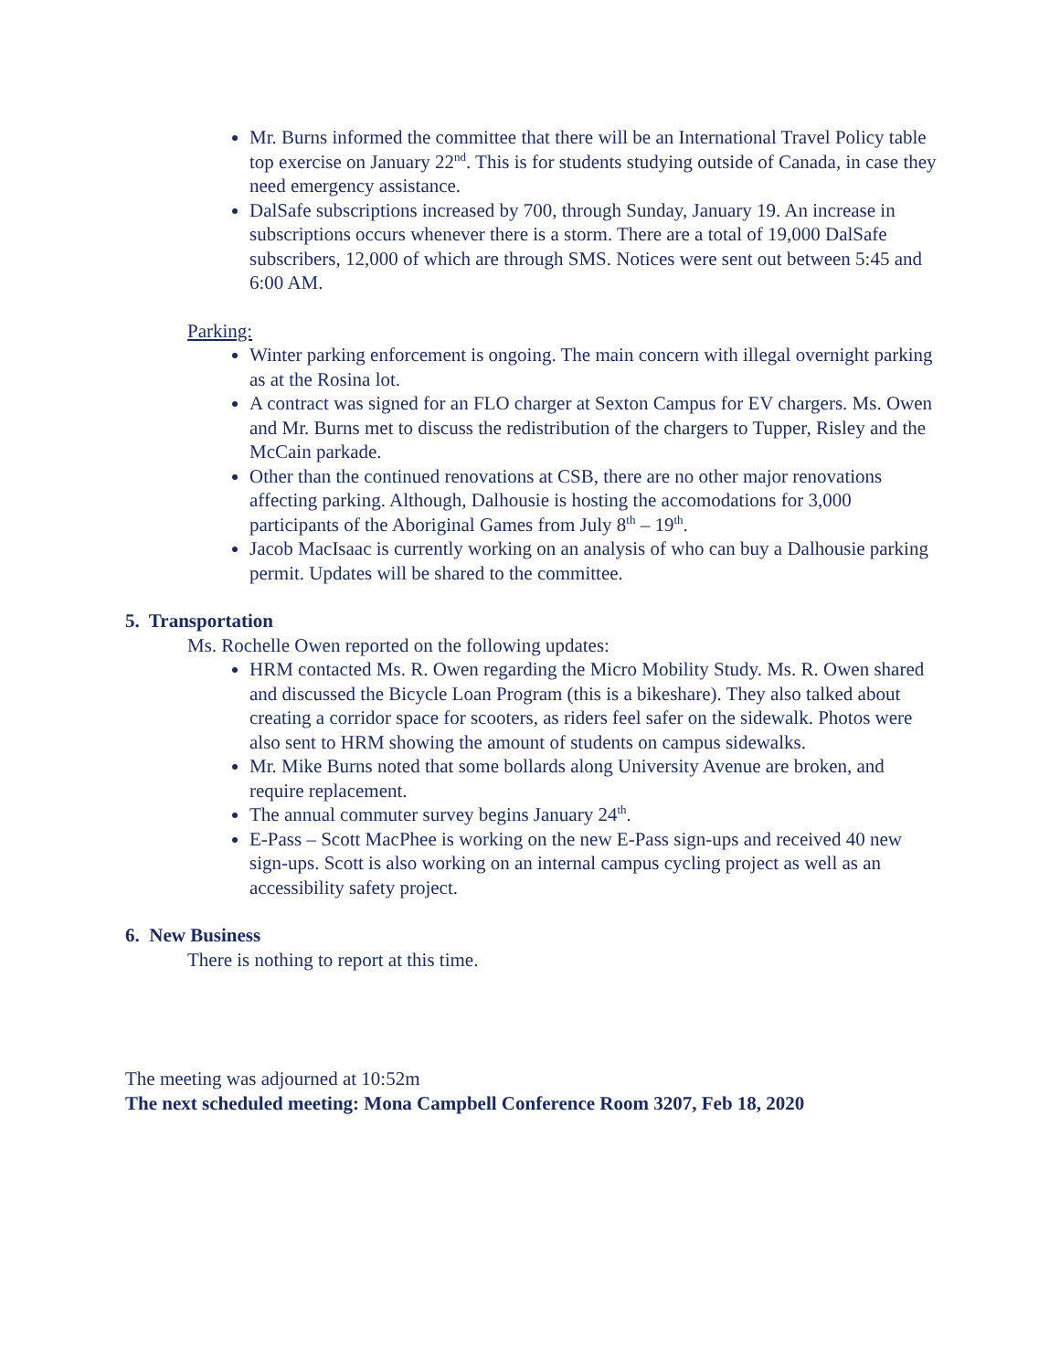Mr. Burns informed the committee that there will be an International Travel Policy table top exercise on January 22<sup>nd</sup>. This is for students studying outside of Canada, in case they need emergency assistance.
DalSafe subscriptions increased by 700, through Sunday, January 19. An increase in subscriptions occurs whenever there is a storm. There are a total of 19,000 DalSafe subscribers, 12,000 of which are through SMS. Notices were sent out between 5:45 and 6:00 AM.
Parking:
Winter parking enforcement is ongoing. The main concern with illegal overnight parking as at the Rosina lot.
A contract was signed for an FLO charger at Sexton Campus for EV chargers. Ms. Owen and Mr. Burns met to discuss the redistribution of the chargers to Tupper, Risley and the McCain parkade.
Other than the continued renovations at CSB, there are no other major renovations affecting parking. Although, Dalhousie is hosting the accomodations for 3,000 participants of the Aboriginal Games from July 8<sup>th</sup> – 19<sup>th</sup>.
Jacob MacIsaac is currently working on an analysis of who can buy a Dalhousie parking permit. Updates will be shared to the committee.
5. Transportation
Ms. Rochelle Owen reported on the following updates:
HRM contacted Ms. R. Owen regarding the Micro Mobility Study. Ms. R. Owen shared and discussed the Bicycle Loan Program (this is a bikeshare). They also talked about creating a corridor space for scooters, as riders feel safer on the sidewalk. Photos were also sent to HRM showing the amount of students on campus sidewalks.
Mr. Mike Burns noted that some bollards along University Avenue are broken, and require replacement.
The annual commuter survey begins January 24<sup>th</sup>.
E-Pass – Scott MacPhee is working on the new E-Pass sign-ups and received 40 new sign-ups. Scott is also working on an internal campus cycling project as well as an accessibility safety project.
6. New Business
There is nothing to report at this time.
The meeting was adjourned at 10:52m
The next scheduled meeting: Mona Campbell Conference Room 3207, Feb 18, 2020